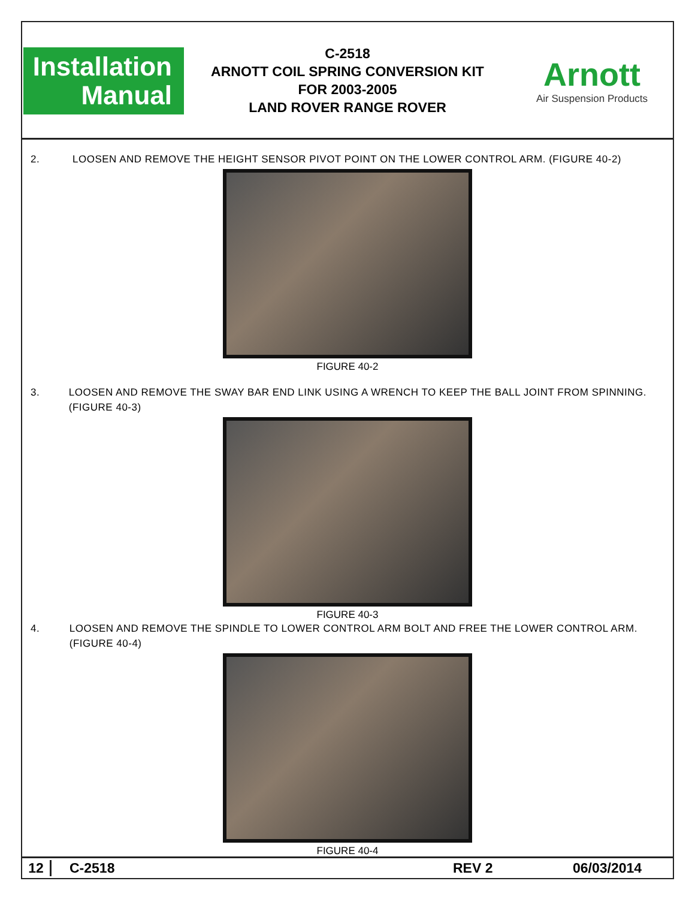Installation
Manual
C-2518
ARNOTT COIL SPRING CONVERSION KIT
FOR 2003-2005
LAND ROVER RANGE ROVER
Arnott
Air Suspension Products
2. LOOSEN AND REMOVE THE HEIGHT SENSOR PIVOT POINT ON THE LOWER CONTROL ARM. (FIGURE 40-2)
FIGURE 40-2
3. LOOSEN AND REMOVE THE SWAY BAR END LINK USING A WRENCH TO KEEP THE BALL JOINT FROM SPINNING. (FIGURE 40-3)
FIGURE 40-3
4. LOOSEN AND REMOVE THE SPINDLE TO LOWER CONTROL ARM BOLT AND FREE THE LOWER CONTROL ARM. (FIGURE 40-4)
FIGURE 40-4
12 C-2518 REV 2 06/03/2014